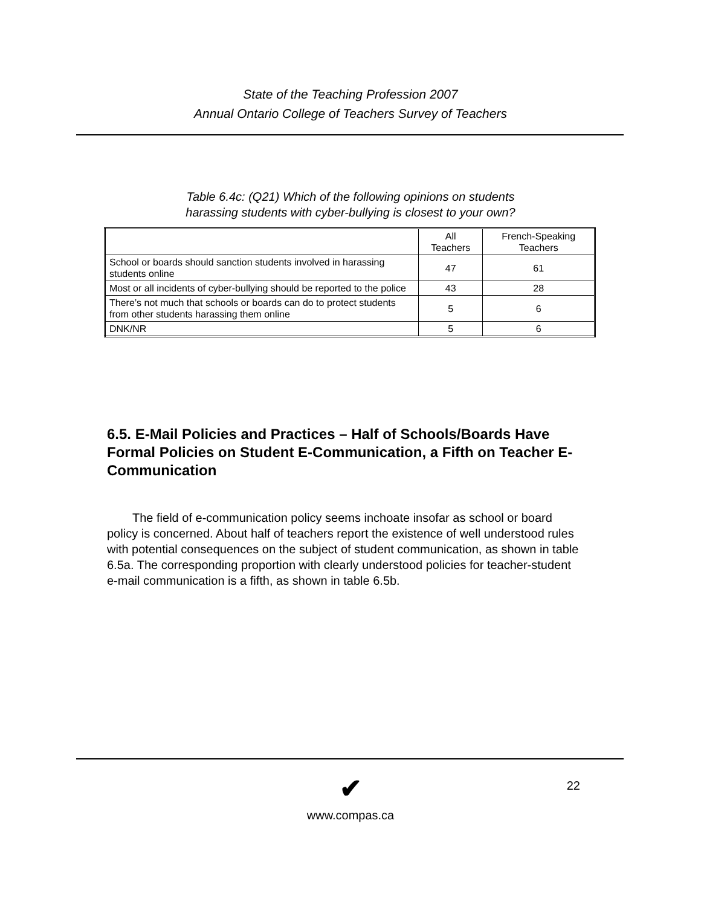State of the Teaching Profession 2007
Annual Ontario College of Teachers Survey of Teachers
Table 6.4c: (Q21) Which of the following opinions on students
harassing students with cyber-bullying is closest to your own?
| | All Teachers | French-Speaking Teachers |
| --- | --- | --- |
| School or boards should sanction students involved in harassing students online | 47 | 61 |
| Most or all incidents of cyber-bullying should be reported to the police | 43 | 28 |
| There’s not much that schools or boards can do to protect students from other students harassing them online | 5 | 6 |
| DNK/NR | 5 | 6 |
6.5. E-Mail Policies and Practices – Half of Schools/Boards Have Formal Policies on Student E-Communication, a Fifth on Teacher E-Communication
The field of e-communication policy seems inchoate insofar as school or board policy is concerned. About half of teachers report the existence of well understood rules with potential consequences on the subject of student communication, as shown in table 6.5a. The corresponding proportion with clearly understood policies for teacher-student e-mail communication is a fifth, as shown in table 6.5b.
22
✔
www.compas.ca